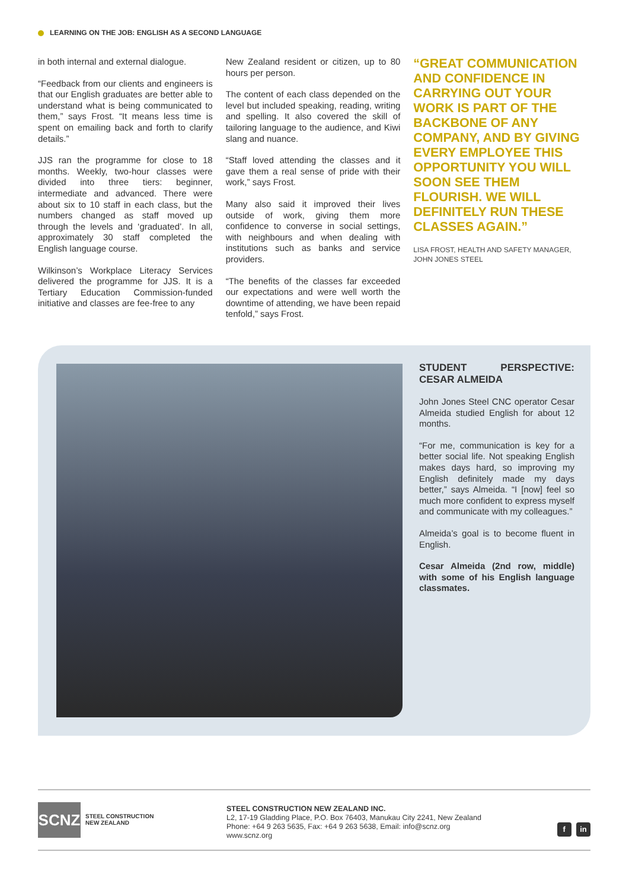LEARNING ON THE JOB: ENGLISH AS A SECOND LANGUAGE
in both internal and external dialogue.
“Feedback from our clients and engineers is that our English graduates are better able to understand what is being communicated to them,” says Frost. “It means less time is spent on emailing back and forth to clarify details.”
JJS ran the programme for close to 18 months. Weekly, two-hour classes were divided into three tiers: beginner, intermediate and advanced. There were about six to 10 staff in each class, but the numbers changed as staff moved up through the levels and ‘graduated’. In all, approximately 30 staff completed the English language course.
Wilkinson’s Workplace Literacy Services delivered the programme for JJS. It is a Tertiary Education Commission-funded initiative and classes are fee-free to any
New Zealand resident or citizen, up to 80 hours per person.
The content of each class depended on the level but included speaking, reading, writing and spelling. It also covered the skill of tailoring language to the audience, and Kiwi slang and nuance.
“Staff loved attending the classes and it gave them a real sense of pride with their work,” says Frost.
Many also said it improved their lives outside of work, giving them more confidence to converse in social settings, with neighbours and when dealing with institutions such as banks and service providers.
“The benefits of the classes far exceeded our expectations and were well worth the downtime of attending, we have been repaid tenfold,” says Frost.
“GREAT COMMUNICATION AND CONFIDENCE IN CARRYING OUT YOUR WORK IS PART OF THE BACKBONE OF ANY COMPANY, AND BY GIVING EVERY EMPLOYEE THIS OPPORTUNITY YOU WILL SOON SEE THEM FLOURISH. WE WILL DEFINITELY RUN THESE CLASSES AGAIN.”
LISA FROST, HEALTH AND SAFETY MANAGER, JOHN JONES STEEL
STUDENT PERSPECTIVE: CESAR ALMEIDA
John Jones Steel CNC operator Cesar Almeida studied English for about 12 months.
“For me, communication is key for a better social life. Not speaking English makes days hard, so improving my English definitely made my days better,” says Almeida. “I [now] feel so much more confident to express myself and communicate with my colleagues.”
Almeida’s goal is to become fluent in English.
Cesar Almeida (2nd row, middle) with some of his English language classmates.
SCNZ
STEEL CONSTRUCTION
NEW ZEALAND
STEEL CONSTRUCTION NEW ZEALAND INC.
L2, 17-19 Gladding Place, P.O. Box 76403, Manukau City 2241, New Zealand
Phone: +64 9 263 5635, Fax: +64 9 263 5638, Email: info@scnz.org
www.scnz.org
f in